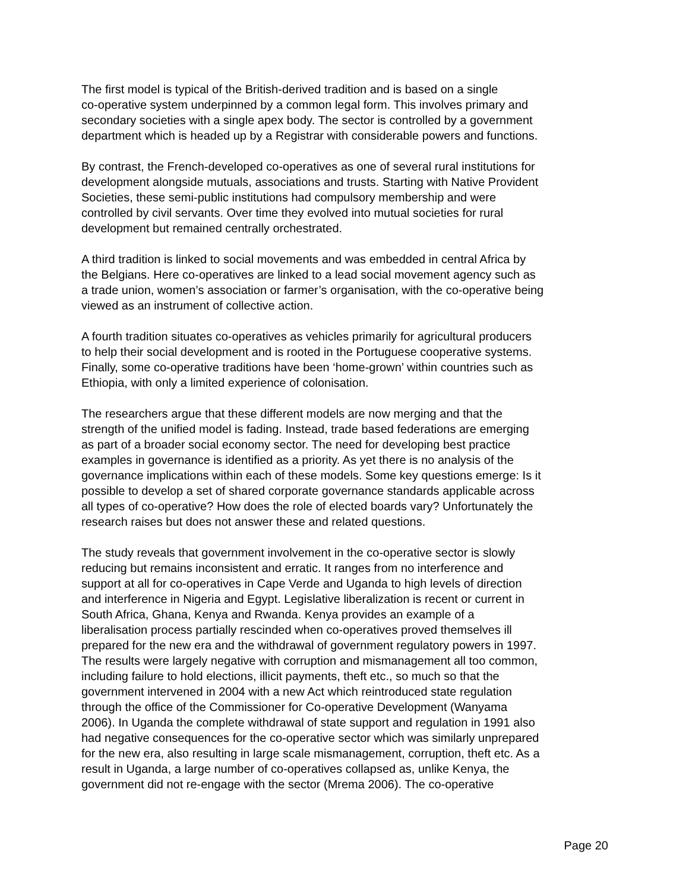The first model is typical of the British-derived tradition and is based on a single co-operative system underpinned by a common legal form. This involves primary and secondary societies with a single apex body. The sector is controlled by a government department which is headed up by a Registrar with considerable powers and functions.
By contrast, the French-developed co-operatives as one of several rural institutions for development alongside mutuals, associations and trusts. Starting with Native Provident Societies, these semi-public institutions had compulsory membership and were controlled by civil servants. Over time they evolved into mutual societies for rural development but remained centrally orchestrated.
A third tradition is linked to social movements and was embedded in central Africa by the Belgians. Here co-operatives are linked to a lead social movement agency such as a trade union, women’s association or farmer’s organisation, with the co-operative being viewed as an instrument of collective action.
A fourth tradition situates co-operatives as vehicles primarily for agricultural producers to help their social development and is rooted in the Portuguese cooperative systems. Finally, some co-operative traditions have been ‘home-grown’ within countries such as Ethiopia, with only a limited experience of colonisation.
The researchers argue that these different models are now merging and that the strength of the unified model is fading. Instead, trade based federations are emerging as part of a broader social economy sector. The need for developing best practice examples in governance is identified as a priority. As yet there is no analysis of the governance implications within each of these models. Some key questions emerge: Is it possible to develop a set of shared corporate governance standards applicable across all types of co-operative? How does the role of elected boards vary? Unfortunately the research raises but does not answer these and related questions.
The study reveals that government involvement in the co-operative sector is slowly reducing but remains inconsistent and erratic. It ranges from no interference and support at all for co-operatives in Cape Verde and Uganda to high levels of direction and interference in Nigeria and Egypt. Legislative liberalization is recent or current in South Africa, Ghana, Kenya and Rwanda. Kenya provides an example of a liberalisation process partially rescinded when co-operatives proved themselves ill prepared for the new era and the withdrawal of government regulatory powers in 1997. The results were largely negative with corruption and mismanagement all too common, including failure to hold elections, illicit payments, theft etc., so much so that the government intervened in 2004 with a new Act which reintroduced state regulation through the office of the Commissioner for Co-operative Development (Wanyama 2006). In Uganda the complete withdrawal of state support and regulation in 1991 also had negative consequences for the co-operative sector which was similarly unprepared for the new era, also resulting in large scale mismanagement, corruption, theft etc. As a result in Uganda, a large number of co-operatives collapsed as, unlike Kenya, the government did not re-engage with the sector (Mrema 2006). The co-operative
Page 20